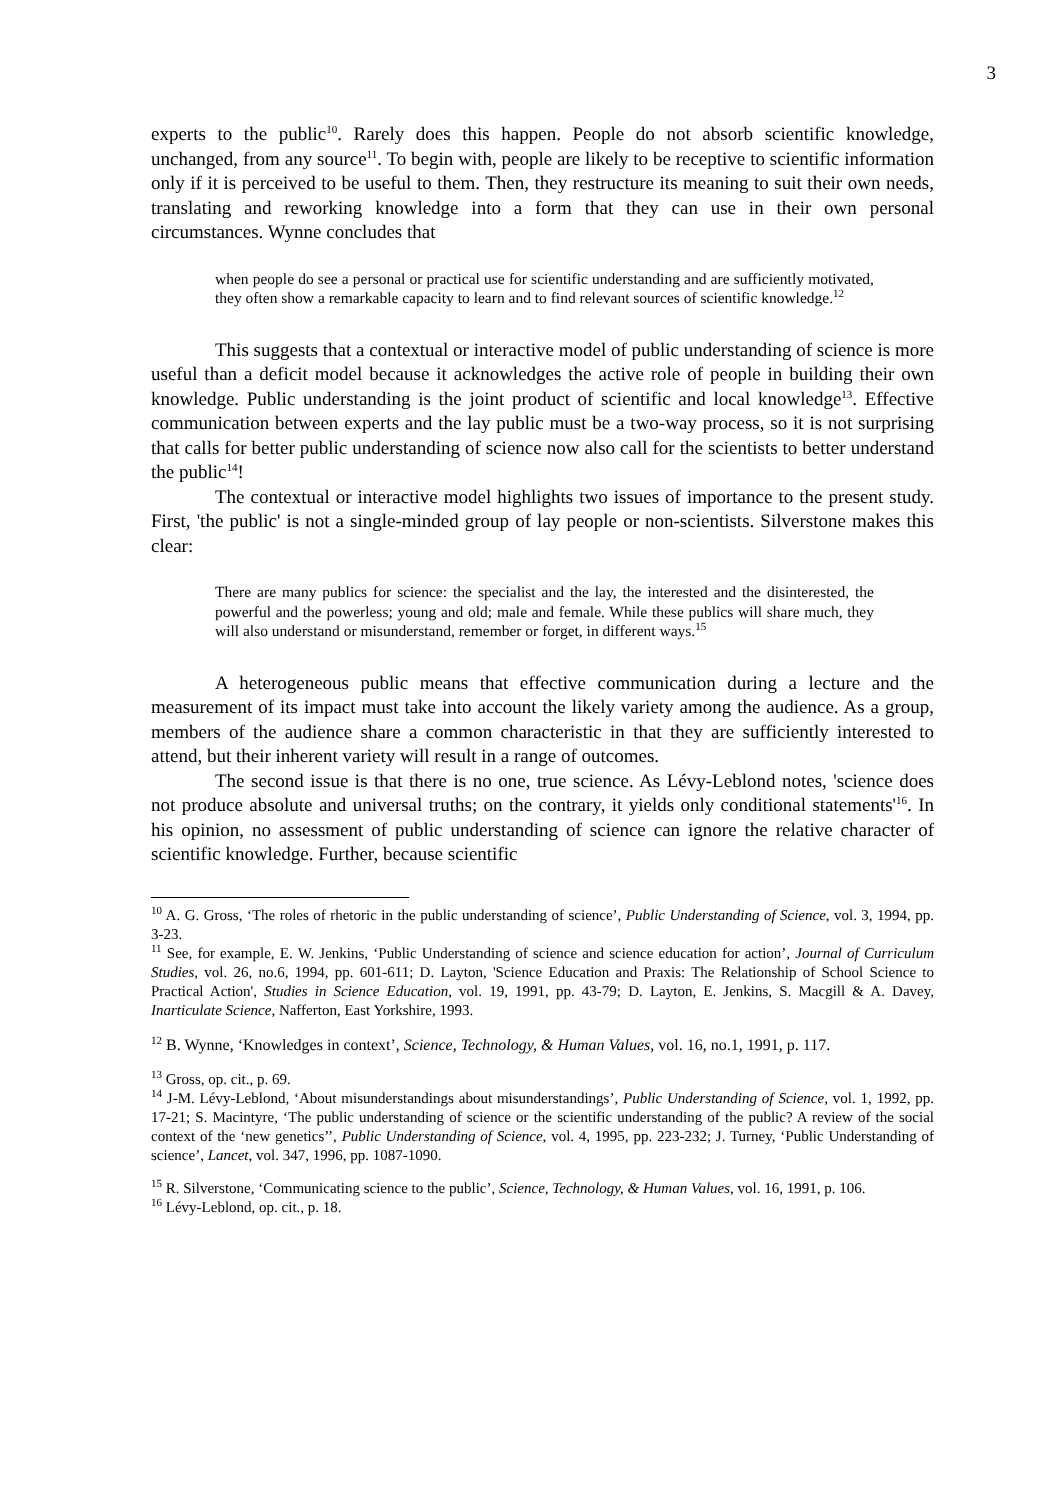3
experts to the public<sup>10</sup>. Rarely does this happen. People do not absorb scientific knowledge, unchanged, from any source<sup>11</sup>. To begin with, people are likely to be receptive to scientific information only if it is perceived to be useful to them. Then, they restructure its meaning to suit their own needs, translating and reworking knowledge into a form that they can use in their own personal circumstances. Wynne concludes that
when people do see a personal or practical use for scientific understanding and are sufficiently motivated, they often show a remarkable capacity to learn and to find relevant sources of scientific knowledge.<sup>12</sup>
This suggests that a contextual or interactive model of public understanding of science is more useful than a deficit model because it acknowledges the active role of people in building their own knowledge. Public understanding is the joint product of scientific and local knowledge<sup>13</sup>. Effective communication between experts and the lay public must be a two-way process, so it is not surprising that calls for better public understanding of science now also call for the scientists to better understand the public<sup>14</sup>!
The contextual or interactive model highlights two issues of importance to the present study. First, 'the public' is not a single-minded group of lay people or non-scientists. Silverstone makes this clear:
There are many publics for science: the specialist and the lay, the interested and the disinterested, the powerful and the powerless; young and old; male and female. While these publics will share much, they will also understand or misunderstand, remember or forget, in different ways.<sup>15</sup>
A heterogeneous public means that effective communication during a lecture and the measurement of its impact must take into account the likely variety among the audience. As a group, members of the audience share a common characteristic in that they are sufficiently interested to attend, but their inherent variety will result in a range of outcomes.
The second issue is that there is no one, true science. As Lévy-Leblond notes, 'science does not produce absolute and universal truths; on the contrary, it yields only conditional statements'<sup>16</sup>. In his opinion, no assessment of public understanding of science can ignore the relative character of scientific knowledge. Further, because scientific
<sup>10</sup> A. G. Gross, ‘The roles of rhetoric in the public understanding of science’, Public Understanding of Science, vol. 3, 1994, pp. 3-23.
<sup>11</sup> See, for example, E. W. Jenkins, ‘Public Understanding of science and science education for action’, Journal of Curriculum Studies, vol. 26, no.6, 1994, pp. 601-611; D. Layton, 'Science Education and Praxis: The Relationship of School Science to Practical Action', Studies in Science Education, vol. 19, 1991, pp. 43-79; D. Layton, E. Jenkins, S. Macgill & A. Davey, Inarticulate Science, Nafferton, East Yorkshire, 1993.
<sup>12</sup> B. Wynne, ‘Knowledges in context’, Science, Technology, & Human Values, vol. 16, no.1, 1991, p. 117.
<sup>13</sup> Gross, op. cit., p. 69.
<sup>14</sup> J-M. Lévy-Leblond, ‘About misunderstandings about misunderstandings’, Public Understanding of Science, vol. 1, 1992, pp. 17-21; S. Macintyre, ‘The public understanding of science or the scientific understanding of the public? A review of the social context of the ‘new genetics’’, Public Understanding of Science, vol. 4, 1995, pp. 223-232; J. Turney, ‘Public Understanding of science’, Lancet, vol. 347, 1996, pp. 1087-1090.
<sup>15</sup> R. Silverstone, ‘Communicating science to the public’, Science, Technology, & Human Values, vol. 16, 1991, p. 106.
<sup>16</sup> Lévy-Leblond, op. cit., p. 18.